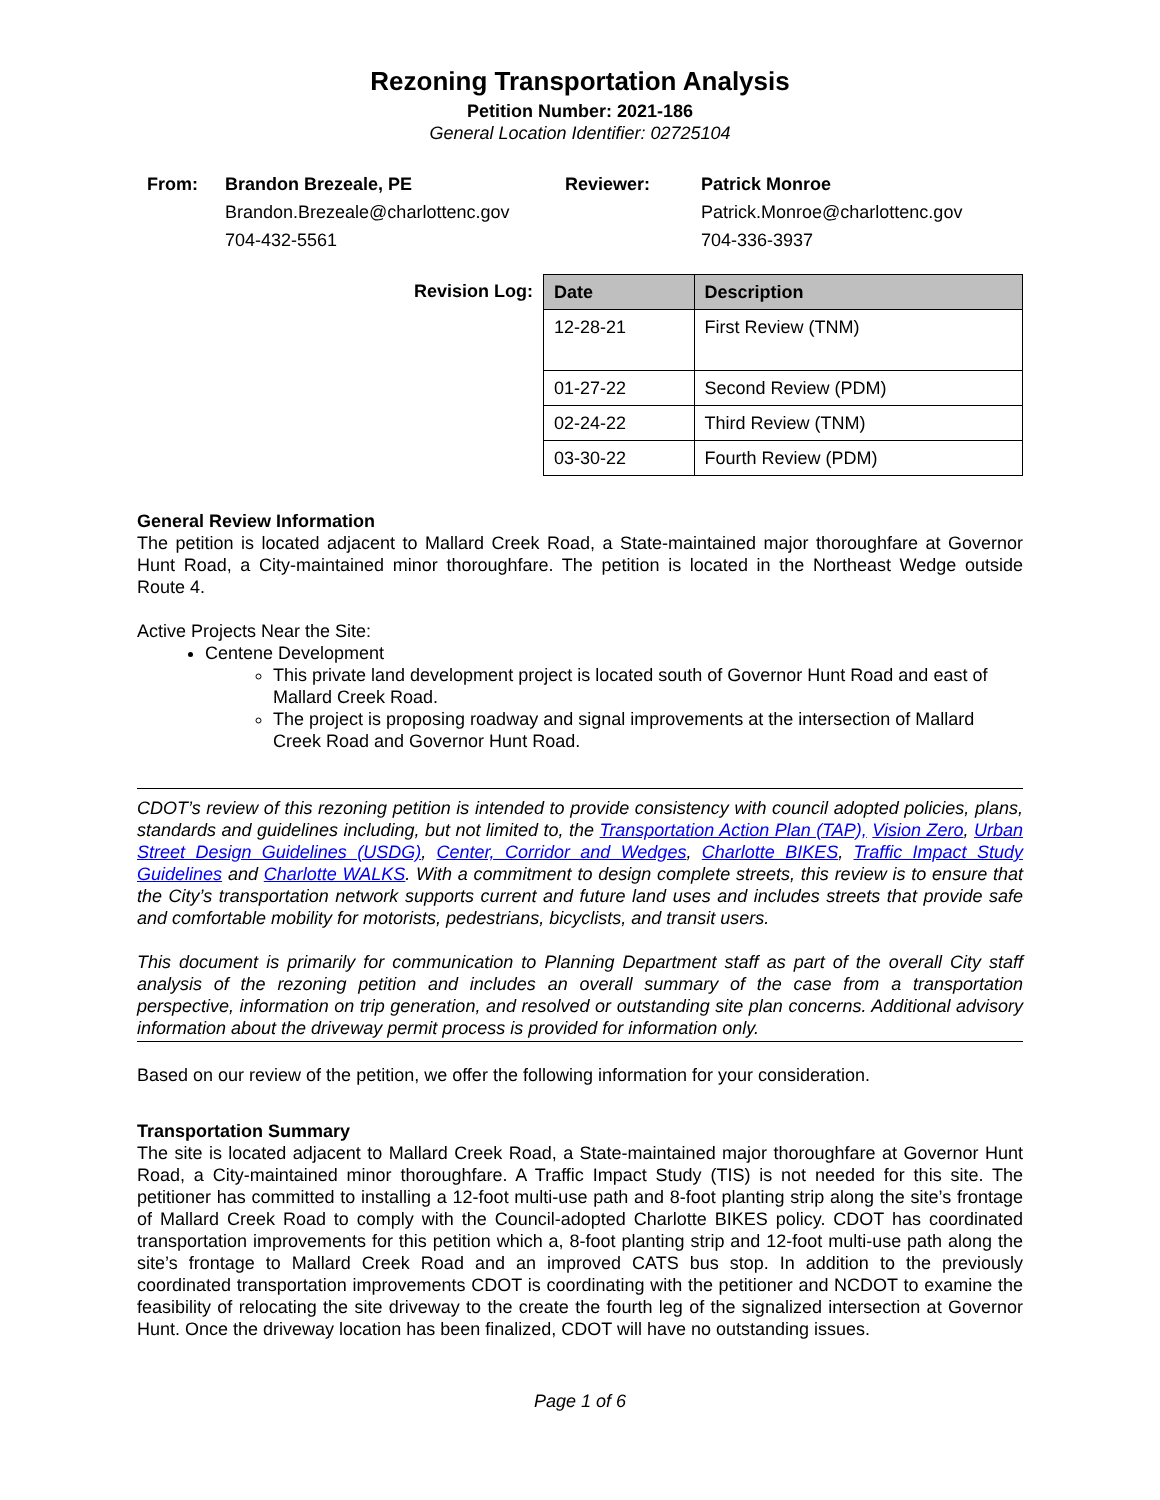Rezoning Transportation Analysis
Petition Number: 2021-186
General Location Identifier: 02725104
From:
Brandon Brezeale, PE
Brandon.Brezeale@charlottenc.gov
704-432-5561
Reviewer:
Patrick Monroe
Patrick.Monroe@charlottenc.gov
704-336-3937
Revision Log:
| Date | Description |
| --- | --- |
| 12-28-21 | First Review (TNM) |
| 01-27-22 | Second Review (PDM) |
| 02-24-22 | Third Review (TNM) |
| 03-30-22 | Fourth Review (PDM) |
General Review Information
The petition is located adjacent to Mallard Creek Road, a State-maintained major thoroughfare at Governor Hunt Road, a City-maintained minor thoroughfare. The petition is located in the Northeast Wedge outside Route 4.
Active Projects Near the Site:
Centene Development
This private land development project is located south of Governor Hunt Road and east of Mallard Creek Road.
The project is proposing roadway and signal improvements at the intersection of Mallard Creek Road and Governor Hunt Road.
CDOT’s review of this rezoning petition is intended to provide consistency with council adopted policies, plans, standards and guidelines including, but not limited to, the Transportation Action Plan (TAP), Vision Zero, Urban Street Design Guidelines (USDG), Center, Corridor and Wedges, Charlotte BIKES, Traffic Impact Study Guidelines and Charlotte WALKS. With a commitment to design complete streets, this review is to ensure that the City’s transportation network supports current and future land uses and includes streets that provide safe and comfortable mobility for motorists, pedestrians, bicyclists, and transit users.
This document is primarily for communication to Planning Department staff as part of the overall City staff analysis of the rezoning petition and includes an overall summary of the case from a transportation perspective, information on trip generation, and resolved or outstanding site plan concerns. Additional advisory information about the driveway permit process is provided for information only.
Based on our review of the petition, we offer the following information for your consideration.
Transportation Summary
The site is located adjacent to Mallard Creek Road, a State-maintained major thoroughfare at Governor Hunt Road, a City-maintained minor thoroughfare. A Traffic Impact Study (TIS) is not needed for this site. The petitioner has committed to installing a 12-foot multi-use path and 8-foot planting strip along the site’s frontage of Mallard Creek Road to comply with the Council-adopted Charlotte BIKES policy. CDOT has coordinated transportation improvements for this petition which a, 8-foot planting strip and 12-foot multi-use path along the site’s frontage to Mallard Creek Road and an improved CATS bus stop. In addition to the previously coordinated transportation improvements CDOT is coordinating with the petitioner and NCDOT to examine the feasibility of relocating the site driveway to the create the fourth leg of the signalized intersection at Governor Hunt. Once the driveway location has been finalized, CDOT will have no outstanding issues.
Page 1 of 6